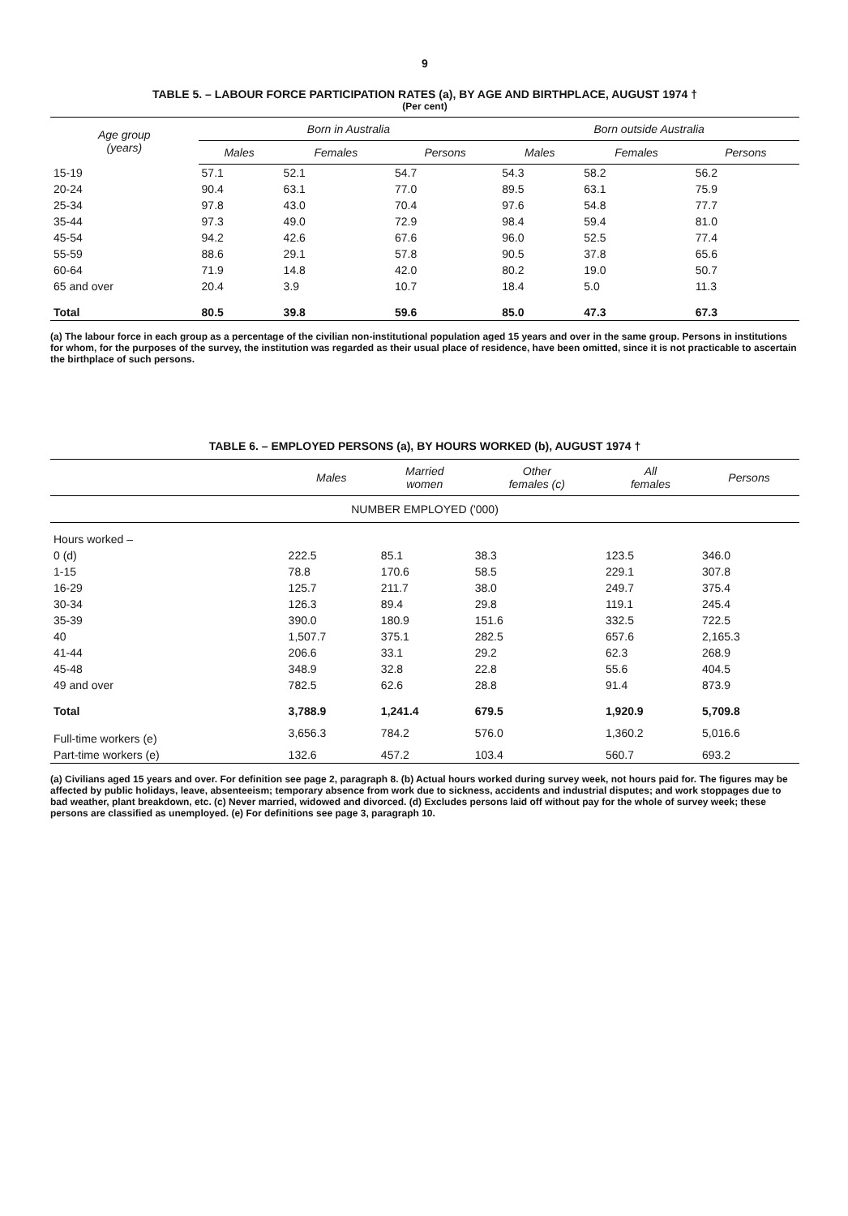9
TABLE 5. – LABOUR FORCE PARTICIPATION RATES (a), BY AGE AND BIRTHPLACE, AUGUST 1974 †
(Per cent)
| Age group (years) | Born in Australia | | | Born outside Australia | | |
| --- | --- | --- | --- | --- | --- | --- |
| | Males | Females | Persons | Males | Females | Persons |
| 15-19 | 57.1 | 52.1 | 54.7 | 54.3 | 58.2 | 56.2 |
| 20-24 | 90.4 | 63.1 | 77.0 | 89.5 | 63.1 | 75.9 |
| 25-34 | 97.8 | 43.0 | 70.4 | 97.6 | 54.8 | 77.7 |
| 35-44 | 97.3 | 49.0 | 72.9 | 98.4 | 59.4 | 81.0 |
| 45-54 | 94.2 | 42.6 | 67.6 | 96.0 | 52.5 | 77.4 |
| 55-59 | 88.6 | 29.1 | 57.8 | 90.5 | 37.8 | 65.6 |
| 60-64 | 71.9 | 14.8 | 42.0 | 80.2 | 19.0 | 50.7 |
| 65 and over | 20.4 | 3.9 | 10.7 | 18.4 | 5.0 | 11.3 |
| Total | 80.5 | 39.8 | 59.6 | 85.0 | 47.3 | 67.3 |
(a) The labour force in each group as a percentage of the civilian non-institutional population aged 15 years and over in the same group. Persons in institutions for whom, for the purposes of the survey, the institution was regarded as their usual place of residence, have been omitted, since it is not practicable to ascertain the birthplace of such persons.
TABLE 6. – EMPLOYED PERSONS (a), BY HOURS WORKED (b), AUGUST 1974 †
| | Males | Married women | Other females (c) | All females | Persons |
| --- | --- | --- | --- | --- | --- |
| NUMBER EMPLOYED ('000) | | | | | |
| Hours worked – | | | | | |
| 0 (d) | 222.5 | 85.1 | 38.3 | 123.5 | 346.0 |
| 1-15 | 78.8 | 170.6 | 58.5 | 229.1 | 307.8 |
| 16-29 | 125.7 | 211.7 | 38.0 | 249.7 | 375.4 |
| 30-34 | 126.3 | 89.4 | 29.8 | 119.1 | 245.4 |
| 35-39 | 390.0 | 180.9 | 151.6 | 332.5 | 722.5 |
| 40 | 1,507.7 | 375.1 | 282.5 | 657.6 | 2,165.3 |
| 41-44 | 206.6 | 33.1 | 29.2 | 62.3 | 268.9 |
| 45-48 | 348.9 | 32.8 | 22.8 | 55.6 | 404.5 |
| 49 and over | 782.5 | 62.6 | 28.8 | 91.4 | 873.9 |
| Total | 3,788.9 | 1,241.4 | 679.5 | 1,920.9 | 5,709.8 |
| Full-time workers (e) | 3,656.3 | 784.2 | 576.0 | 1,360.2 | 5,016.6 |
| Part-time workers (e) | 132.6 | 457.2 | 103.4 | 560.7 | 693.2 |
(a) Civilians aged 15 years and over. For definition see page 2, paragraph 8. (b) Actual hours worked during survey week, not hours paid for. The figures may be affected by public holidays, leave, absenteeism; temporary absence from work due to sickness, accidents and industrial disputes; and work stoppages due to bad weather, plant breakdown, etc. (c) Never married, widowed and divorced. (d) Excludes persons laid off without pay for the whole of survey week; these persons are classified as unemployed. (e) For definitions see page 3, paragraph 10.